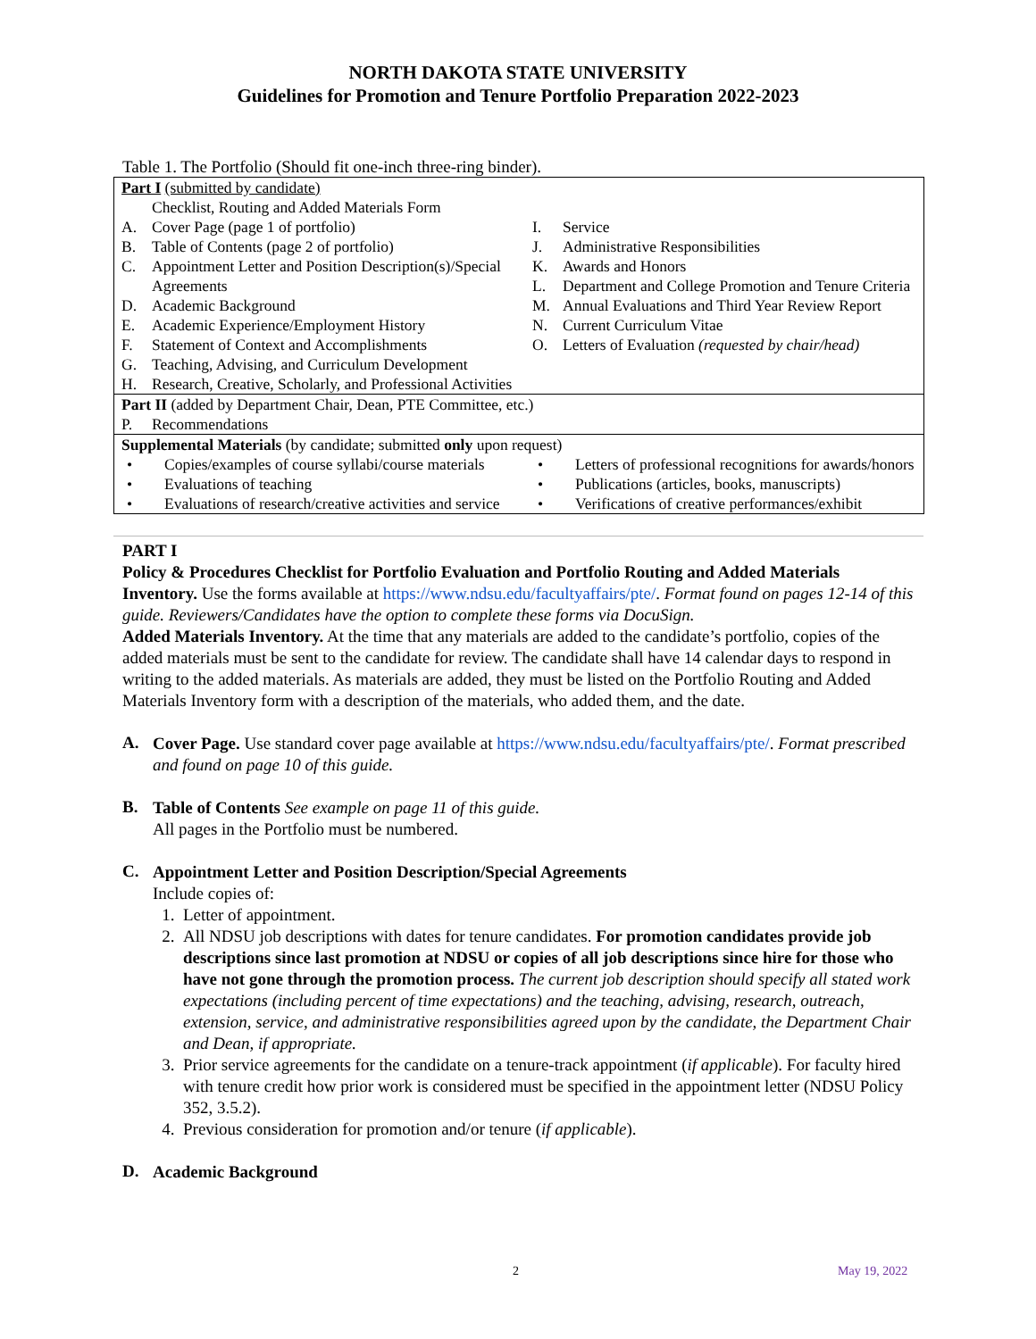NORTH DAKOTA STATE UNIVERSITY
Guidelines for Promotion and Tenure Portfolio Preparation 2022-2023
Table 1. The Portfolio (Should fit one-inch three-ring binder).
| Part I (submitted by candidate) Checklist, Routing and Added Materials Form A. Cover Page (page 1 of portfolio) B. Table of Contents (page 2 of portfolio) C. Appointment Letter and Position Description(s)/Special Agreements D. Academic Background E. Academic Experience/Employment History F. Statement of Context and Accomplishments G. Teaching, Advising, and Curriculum Development H. Research, Creative, Scholarly, and Professional Activities I. Service J. Administrative Responsibilities K. Awards and Honors L. Department and College Promotion and Tenure Criteria M. Annual Evaluations and Third Year Review Report N. Current Curriculum Vitae O. Letters of Evaluation (requested by chair/head) |
| Part II (added by Department Chair, Dean, PTE Committee, etc.) P. Recommendations |
| Supplemental Materials (by candidate; submitted only upon request) • Copies/examples of course syllabi/course materials • Evaluations of teaching • Evaluations of research/creative activities and service • Letters of professional recognitions for awards/honors • Publications (articles, books, manuscripts) • Verifications of creative performances/exhibit |
PART I
Policy & Procedures Checklist for Portfolio Evaluation and Portfolio Routing and Added Materials Inventory. Use the forms available at https://www.ndsu.edu/facultyaffairs/pte/. Format found on pages 12-14 of this guide. Reviewers/Candidates have the option to complete these forms via DocuSign.
Added Materials Inventory. At the time that any materials are added to the candidate’s portfolio, copies of the added materials must be sent to the candidate for review. The candidate shall have 14 calendar days to respond in writing to the added materials. As materials are added, they must be listed on the Portfolio Routing and Added Materials Inventory form with a description of the materials, who added them, and the date.
A.
Cover Page. Use standard cover page available at https://www.ndsu.edu/facultyaffairs/pte/. Format prescribed and found on page 10 of this guide.
B.
Table of Contents See example on page 11 of this guide.
All pages in the Portfolio must be numbered.
C.
Appointment Letter and Position Description/Special Agreements
Include copies of:
1. Letter of appointment.
2. All NDSU job descriptions with dates for tenure candidates. For promotion candidates provide job descriptions since last promotion at NDSU or copies of all job descriptions since hire for those who have not gone through the promotion process. The current job description should specify all stated work expectations (including percent of time expectations) and the teaching, advising, research, outreach, extension, service, and administrative responsibilities agreed upon by the candidate, the Department Chair and Dean, if appropriate.
3. Prior service agreements for the candidate on a tenure-track appointment (if applicable). For faculty hired with tenure credit how prior work is considered must be specified in the appointment letter (NDSU Policy 352, 3.5.2).
4. Previous consideration for promotion and/or tenure (if applicable).
D.
Academic Background
2 May 19, 2022